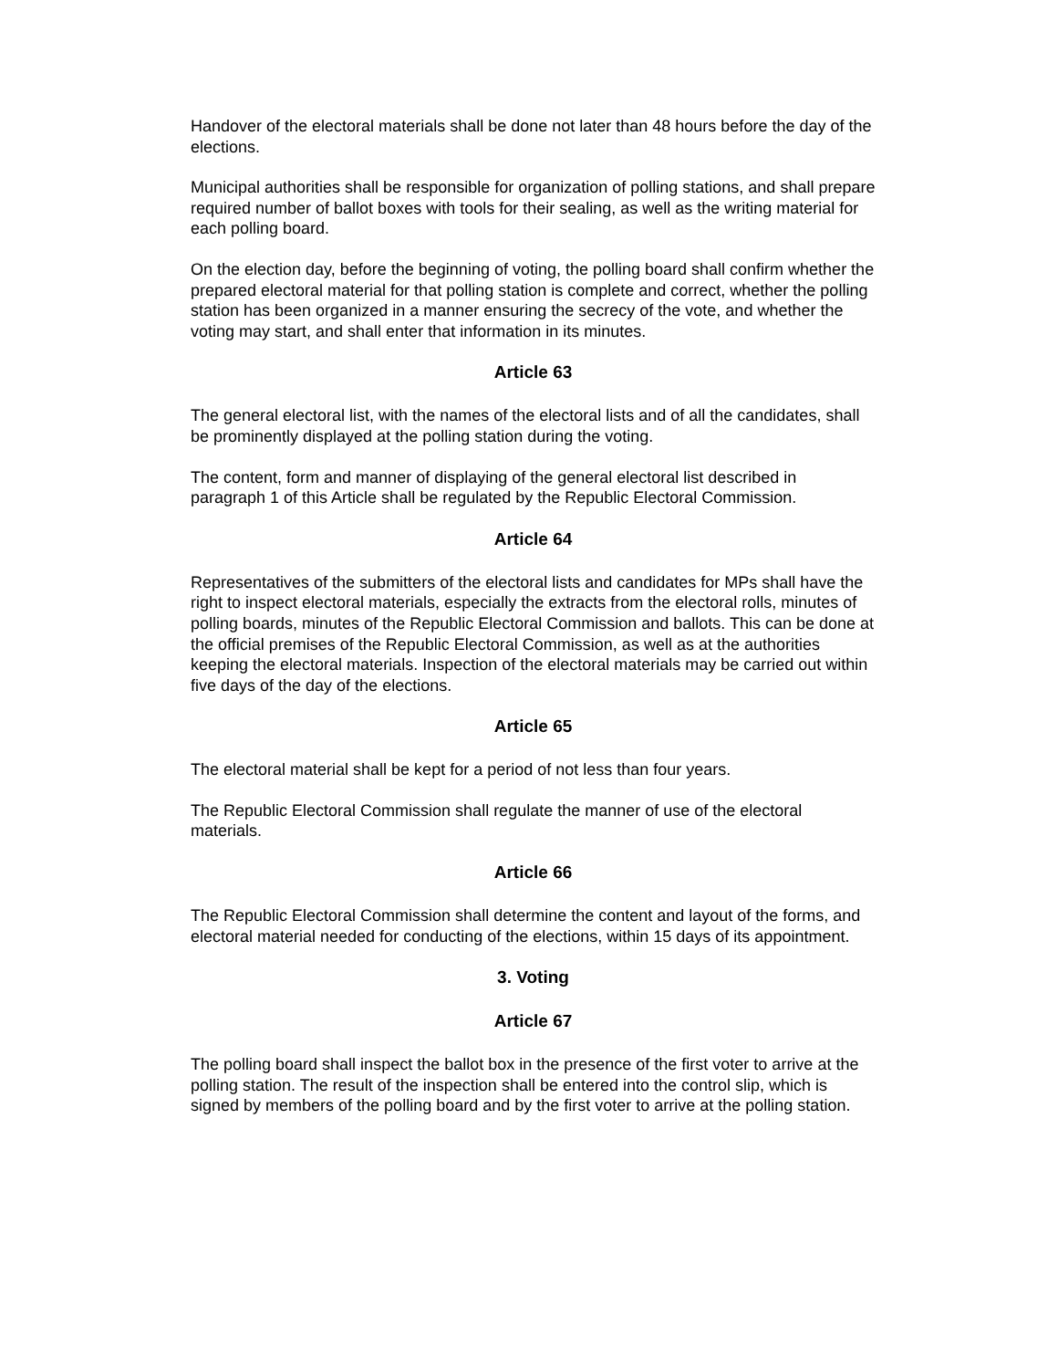Handover of the electoral materials shall be done not later than 48 hours before the day of the elections.
Municipal authorities shall be responsible for organization of polling stations, and shall prepare required number of ballot boxes with tools for their sealing, as well as the writing material for each polling board.
On the election day, before the beginning of voting, the polling board shall confirm whether the prepared electoral material for that polling station is complete and correct, whether the polling station has been organized in a manner ensuring the secrecy of the vote, and whether the voting may start, and shall enter that information in its minutes.
Article 63
The general electoral list, with the names of the electoral lists and of all the candidates, shall be prominently displayed at the polling station during the voting.
The content, form and manner of displaying of the general electoral list described in paragraph 1 of this Article shall be regulated by the Republic Electoral Commission.
Article 64
Representatives of the submitters of the electoral lists and candidates for MPs shall have the right to inspect electoral materials, especially the extracts from the electoral rolls, minutes of polling boards, minutes of the Republic Electoral Commission and ballots. This can be done at the official premises of the Republic Electoral Commission, as well as at the authorities keeping the electoral materials. Inspection of the electoral materials may be carried out within five days of the day of the elections.
Article 65
The electoral material shall be kept for a period of not less than four years.
The Republic Electoral Commission shall regulate the manner of use of the electoral materials.
Article 66
The Republic Electoral Commission shall determine the content and layout of the forms, and electoral material needed for conducting of the elections, within 15 days of its appointment.
3. Voting
Article 67
The polling board shall inspect the ballot box in the presence of the first voter to arrive at the polling station. The result of the inspection shall be entered into the control slip, which is signed by members of the polling board and by the first voter to arrive at the polling station.